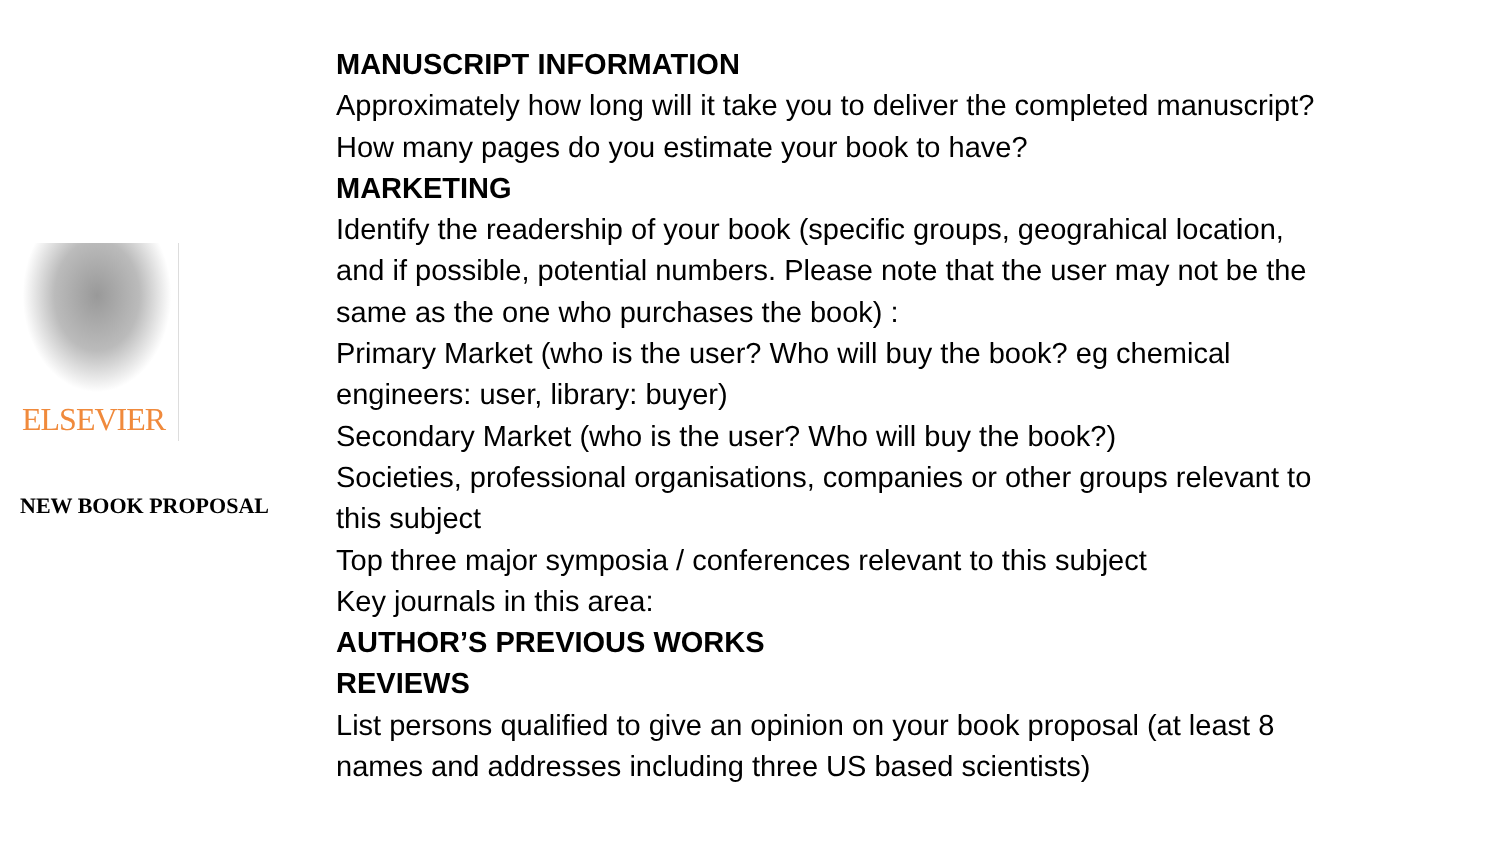ELSEVIER
NEW BOOK PROPOSAL
MANUSCRIPT INFORMATION
Approximately how long will it take you to deliver the completed manuscript?
How many pages do you estimate your book to have?
MARKETING
Identify the readership of your book (specific groups, geograhical location,
and if possible, potential numbers. Please note that the user may not be the
same as the one who purchases the book) :
Primary Market (who is the user? Who will buy the book? eg chemical
engineers: user, library: buyer)
Secondary Market (who is the user? Who will buy the book?)
Societies, professional organisations, companies or other groups relevant to
this subject
Top three major symposia / conferences relevant to this subject
Key journals in this area:
AUTHOR’S PREVIOUS WORKS
REVIEWS
List persons qualified to give an opinion on your book proposal (at least 8
names and addresses including three US based scientists)